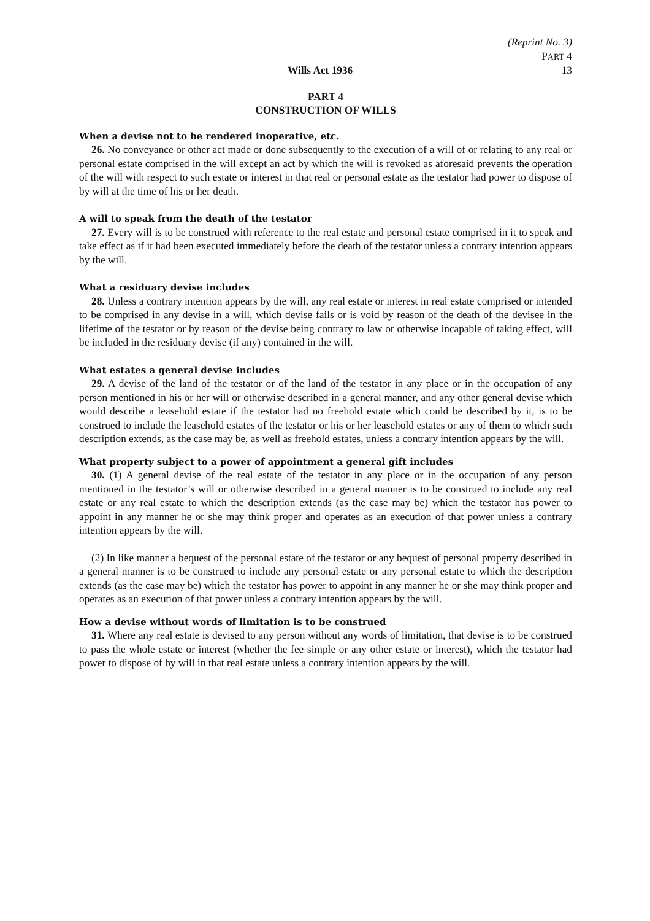(Reprint No. 3)
PART 4
Wills Act 1936 13
PART 4
CONSTRUCTION OF WILLS
When a devise not to be rendered inoperative, etc.
26. No conveyance or other act made or done subsequently to the execution of a will of or relating to any real or personal estate comprised in the will except an act by which the will is revoked as aforesaid prevents the operation of the will with respect to such estate or interest in that real or personal estate as the testator had power to dispose of by will at the time of his or her death.
A will to speak from the death of the testator
27. Every will is to be construed with reference to the real estate and personal estate comprised in it to speak and take effect as if it had been executed immediately before the death of the testator unless a contrary intention appears by the will.
What a residuary devise includes
28. Unless a contrary intention appears by the will, any real estate or interest in real estate comprised or intended to be comprised in any devise in a will, which devise fails or is void by reason of the death of the devisee in the lifetime of the testator or by reason of the devise being contrary to law or otherwise incapable of taking effect, will be included in the residuary devise (if any) contained in the will.
What estates a general devise includes
29. A devise of the land of the testator or of the land of the testator in any place or in the occupation of any person mentioned in his or her will or otherwise described in a general manner, and any other general devise which would describe a leasehold estate if the testator had no freehold estate which could be described by it, is to be construed to include the leasehold estates of the testator or his or her leasehold estates or any of them to which such description extends, as the case may be, as well as freehold estates, unless a contrary intention appears by the will.
What property subject to a power of appointment a general gift includes
30. (1) A general devise of the real estate of the testator in any place or in the occupation of any person mentioned in the testator’s will or otherwise described in a general manner is to be construed to include any real estate or any real estate to which the description extends (as the case may be) which the testator has power to appoint in any manner he or she may think proper and operates as an execution of that power unless a contrary intention appears by the will.
(2) In like manner a bequest of the personal estate of the testator or any bequest of personal property described in a general manner is to be construed to include any personal estate or any personal estate to which the description extends (as the case may be) which the testator has power to appoint in any manner he or she may think proper and operates as an execution of that power unless a contrary intention appears by the will.
How a devise without words of limitation is to be construed
31. Where any real estate is devised to any person without any words of limitation, that devise is to be construed to pass the whole estate or interest (whether the fee simple or any other estate or interest), which the testator had power to dispose of by will in that real estate unless a contrary intention appears by the will.